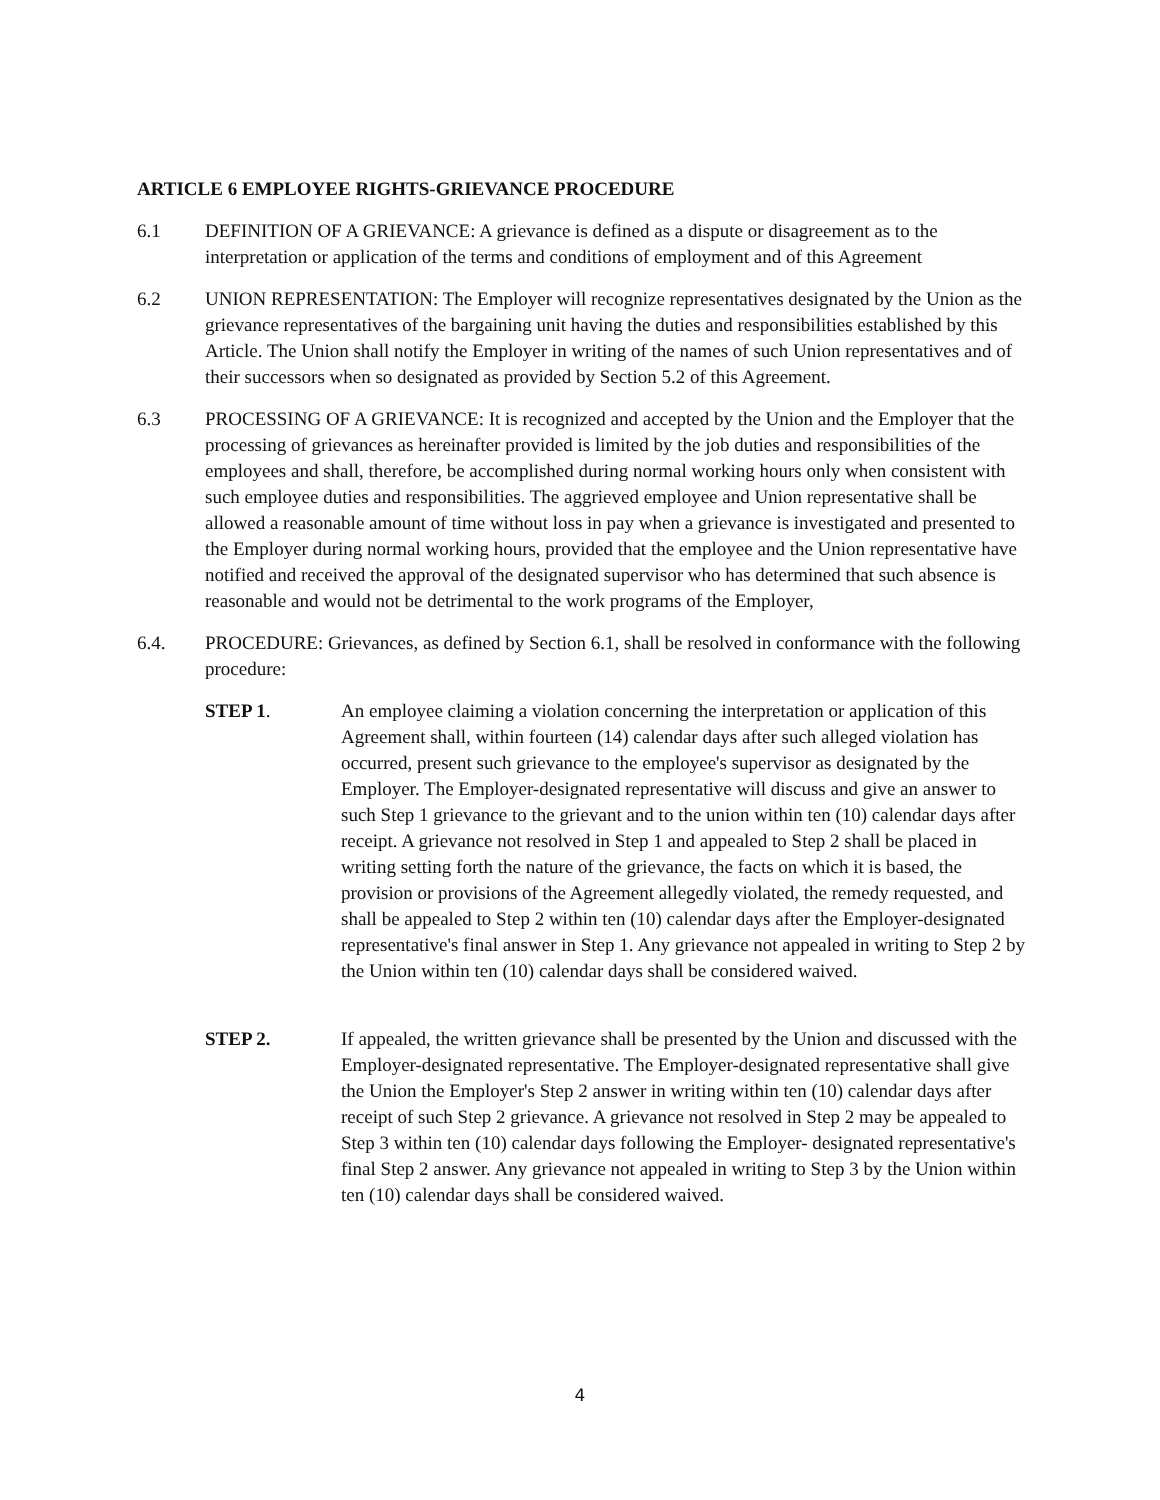ARTICLE 6 EMPLOYEE RIGHTS-GRIEVANCE PROCEDURE
6.1 DEFINITION OF A GRIEVANCE: A grievance is defined as a dispute or disagreement as to the interpretation or application of the terms and conditions of employment and of this Agreement
6.2 UNION REPRESENTATION: The Employer will recognize representatives designated by the Union as the grievance representatives of the bargaining unit having the duties and responsibilities established by this Article. The Union shall notify the Employer in writing of the names of such Union representatives and of their successors when so designated as provided by Section 5.2 of this Agreement.
6.3 PROCESSING OF A GRIEVANCE: It is recognized and accepted by the Union and the Employer that the processing of grievances as hereinafter provided is limited by the job duties and responsibilities of the employees and shall, therefore, be accomplished during normal working hours only when consistent with such employee duties and responsibilities. The aggrieved employee and Union representative shall be allowed a reasonable amount of time without loss in pay when a grievance is investigated and presented to the Employer during normal working hours, provided that the employee and the Union representative have notified and received the approval of the designated supervisor who has determined that such absence is reasonable and would not be detrimental to the work programs of the Employer,
6.4. PROCEDURE: Grievances, as defined by Section 6.1, shall be resolved in conformance with the following procedure:
STEP 1. An employee claiming a violation concerning the interpretation or application of this Agreement shall, within fourteen (14) calendar days after such alleged violation has occurred, present such grievance to the employee's supervisor as designated by the Employer. The Employer-designated representative will discuss and give an answer to such Step 1 grievance to the grievant and to the union within ten (10) calendar days after receipt. A grievance not resolved in Step 1 and appealed to Step 2 shall be placed in writing setting forth the nature of the grievance, the facts on which it is based, the provision or provisions of the Agreement allegedly violated, the remedy requested, and shall be appealed to Step 2 within ten (10) calendar days after the Employer-designated representative's final answer in Step 1. Any grievance not appealed in writing to Step 2 by the Union within ten (10) calendar days shall be considered waived.
STEP 2. If appealed, the written grievance shall be presented by the Union and discussed with the Employer-designated representative. The Employer-designated representative shall give the Union the Employer's Step 2 answer in writing within ten (10) calendar days after receipt of such Step 2 grievance. A grievance not resolved in Step 2 may be appealed to Step 3 within ten (10) calendar days following the Employer- designated representative's final Step 2 answer. Any grievance not appealed in writing to Step 3 by the Union within ten (10) calendar days shall be considered waived.
4